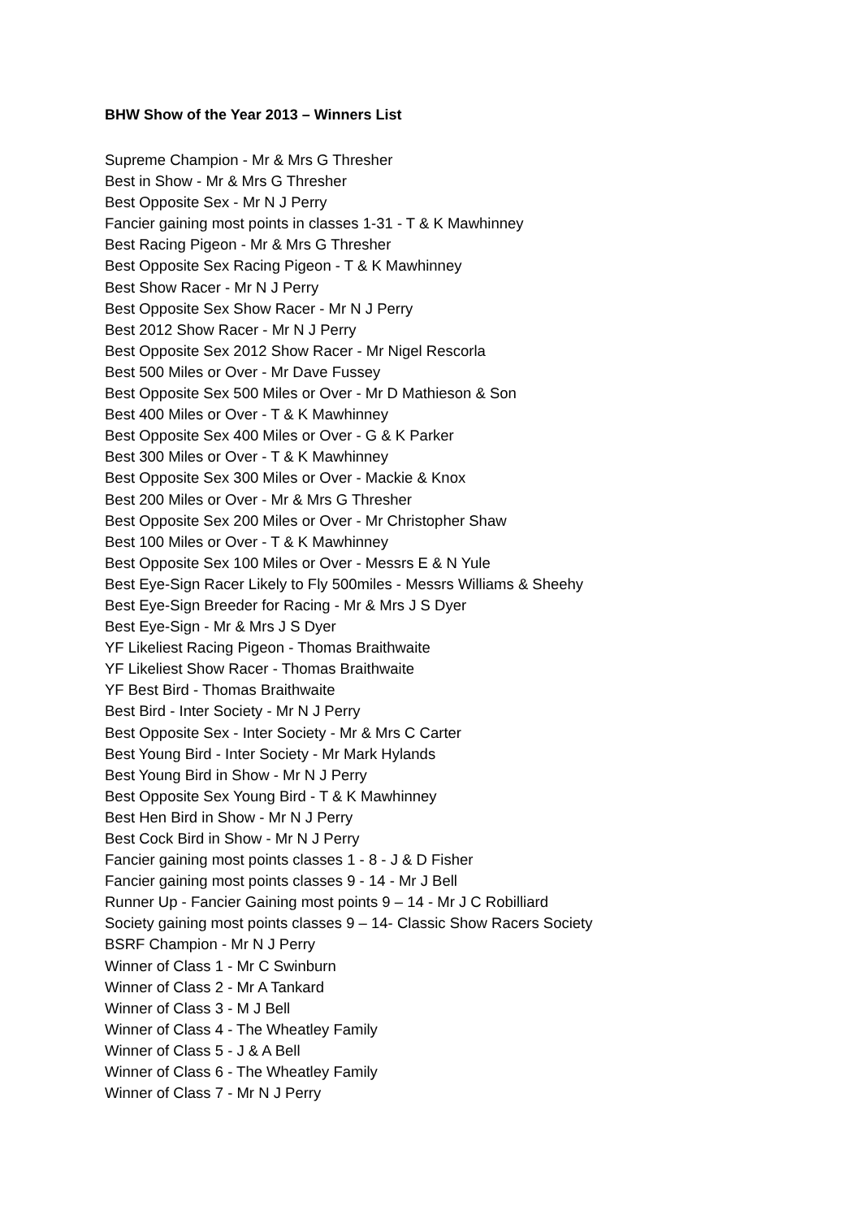BHW Show of the Year 2013 – Winners List
Supreme Champion - Mr & Mrs G Thresher
Best in Show - Mr & Mrs G Thresher
Best Opposite Sex - Mr N J Perry
Fancier gaining most points in classes 1-31 - T & K Mawhinney
Best Racing Pigeon - Mr & Mrs G Thresher
Best Opposite Sex Racing Pigeon - T & K Mawhinney
Best Show Racer - Mr N J Perry
Best Opposite Sex Show Racer - Mr N J Perry
Best 2012 Show Racer - Mr N J Perry
Best Opposite Sex 2012 Show Racer - Mr Nigel Rescorla
Best 500 Miles or Over - Mr Dave Fussey
Best Opposite Sex 500 Miles or Over - Mr D Mathieson & Son
Best 400 Miles or Over - T & K Mawhinney
Best Opposite Sex 400 Miles or Over - G & K Parker
Best 300 Miles or Over - T & K Mawhinney
Best Opposite Sex 300 Miles or Over - Mackie & Knox
Best 200 Miles or Over - Mr & Mrs G Thresher
Best Opposite Sex 200 Miles or Over - Mr Christopher Shaw
Best 100 Miles or Over - T & K Mawhinney
Best Opposite Sex 100 Miles or Over - Messrs E & N Yule
Best Eye-Sign Racer Likely to Fly 500miles - Messrs Williams & Sheehy
Best Eye-Sign Breeder for Racing - Mr & Mrs J S Dyer
Best Eye-Sign - Mr & Mrs J S Dyer
YF Likeliest Racing Pigeon - Thomas Braithwaite
YF Likeliest Show Racer - Thomas Braithwaite
YF Best Bird - Thomas Braithwaite
Best Bird - Inter Society - Mr N J Perry
Best Opposite Sex - Inter Society - Mr & Mrs C Carter
Best Young Bird - Inter Society - Mr Mark Hylands
Best Young Bird in Show - Mr N J Perry
Best Opposite Sex Young Bird - T & K Mawhinney
Best Hen Bird in Show - Mr N J Perry
Best Cock Bird in Show - Mr N J Perry
Fancier gaining most points classes 1 - 8 - J & D Fisher
Fancier gaining most points classes 9 - 14 - Mr J Bell
Runner Up - Fancier Gaining most points 9 – 14 - Mr J C Robilliard
Society gaining most points classes 9 – 14- Classic Show Racers Society
BSRF Champion - Mr N J Perry
Winner of Class 1 - Mr C Swinburn
Winner of Class 2 - Mr A Tankard
Winner of Class 3 - M J Bell
Winner of Class 4 - The Wheatley Family
Winner of Class 5 - J & A Bell
Winner of Class 6 - The Wheatley Family
Winner of Class 7 - Mr N J Perry